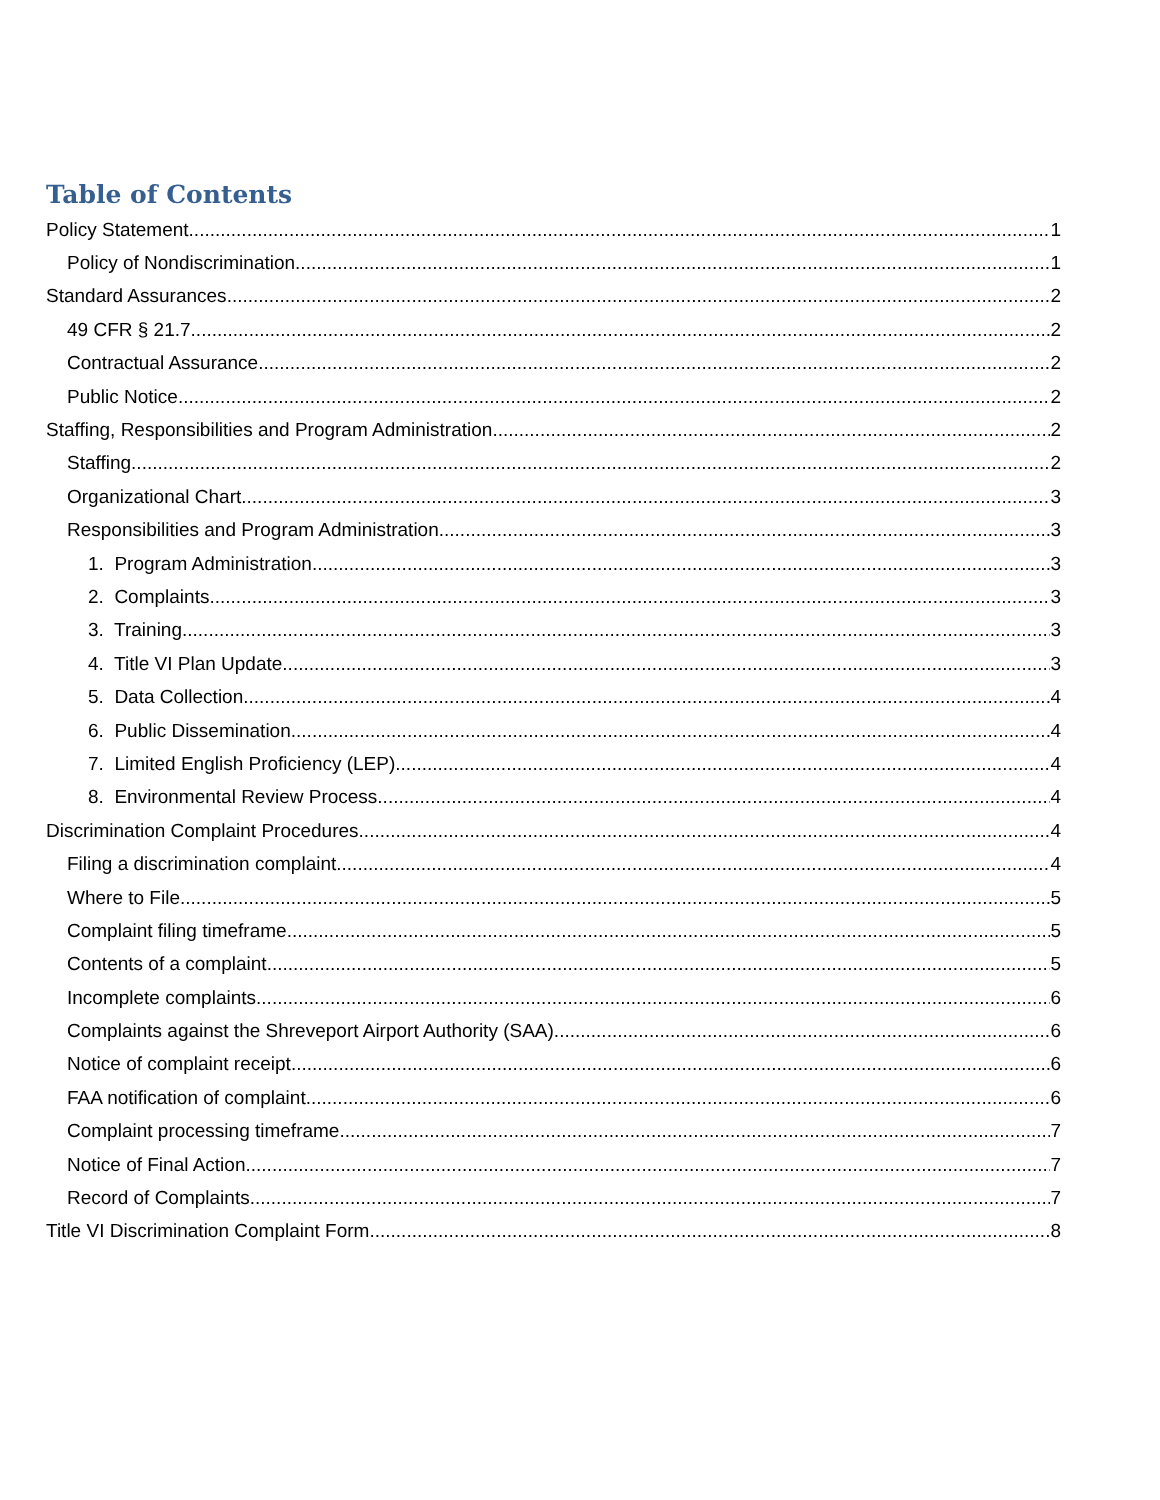Table of Contents
Policy Statement 1
Policy of Nondiscrimination 1
Standard Assurances 2
49 CFR § 21.7 2
Contractual Assurance 2
Public Notice 2
Staffing, Responsibilities and Program Administration 2
Staffing 2
Organizational Chart 3
Responsibilities and Program Administration 3
1. Program Administration 3
2. Complaints 3
3. Training 3
4. Title VI Plan Update 3
5. Data Collection 4
6. Public Dissemination 4
7. Limited English Proficiency (LEP) 4
8. Environmental Review Process 4
Discrimination Complaint Procedures 4
Filing a discrimination complaint 4
Where to File 5
Complaint filing timeframe 5
Contents of a complaint 5
Incomplete complaints 6
Complaints against the Shreveport Airport Authority (SAA) 6
Notice of complaint receipt 6
FAA notification of complaint 6
Complaint processing timeframe 7
Notice of Final Action 7
Record of Complaints 7
Title VI Discrimination Complaint Form 8